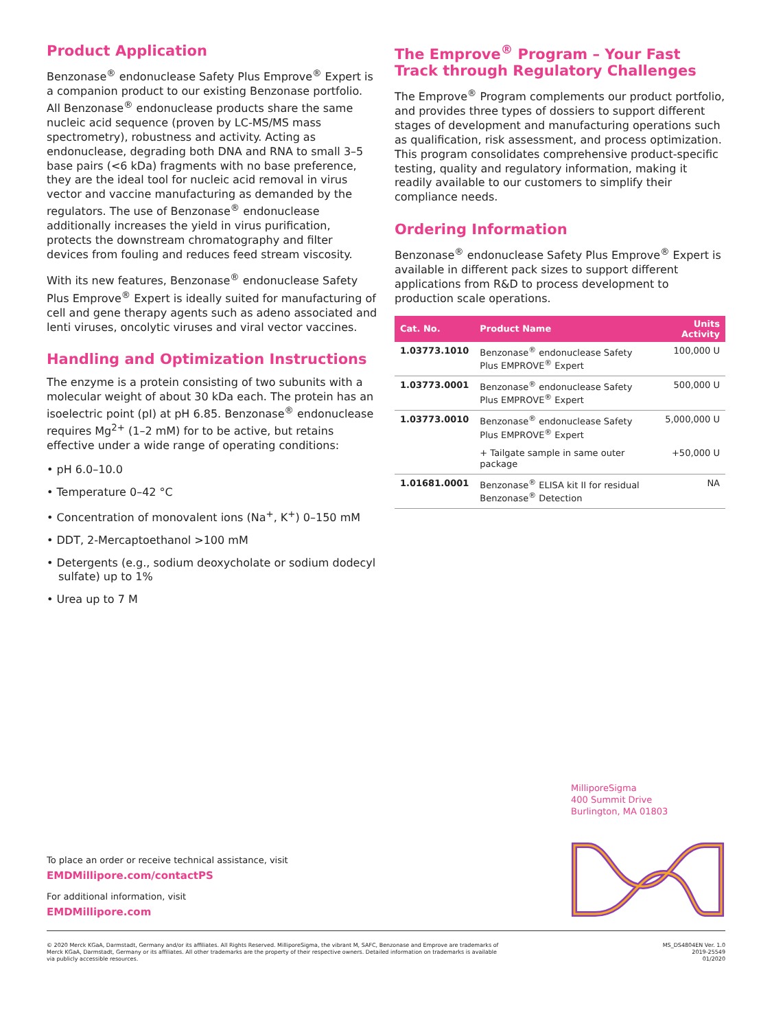Product Application
Benzonase<sup>®</sup> endonuclease Safety Plus Emprove<sup>®</sup> Expert is a companion product to our existing Benzonase portfolio. All Benzonase<sup>®</sup> endonuclease products share the same nucleic acid sequence (proven by LC-MS/MS mass spectrometry), robustness and activity. Acting as endonuclease, degrading both DNA and RNA to small 3–5 base pairs (<6 kDa) fragments with no base preference, they are the ideal tool for nucleic acid removal in virus vector and vaccine manufacturing as demanded by the regulators. The use of Benzonase<sup>®</sup> endonuclease additionally increases the yield in virus purification, protects the downstream chromatography and filter devices from fouling and reduces feed stream viscosity.
With its new features, Benzonase<sup>®</sup> endonuclease Safety Plus Emprove<sup>®</sup> Expert is ideally suited for manufacturing of cell and gene therapy agents such as adeno associated and lenti viruses, oncolytic viruses and viral vector vaccines.
Handling and Optimization Instructions
The enzyme is a protein consisting of two subunits with a molecular weight of about 30 kDa each. The protein has an isoelectric point (pI) at pH 6.85. Benzonase<sup>®</sup> endonuclease requires Mg<sup>2+</sup> (1–2 mM) for to be active, but retains effective under a wide range of operating conditions:
• pH 6.0–10.0
• Temperature 0–42 °C
• Concentration of monovalent ions (Na<sup>+</sup>, K<sup>+</sup>) 0–150 mM
• DDT, 2-Mercaptoethanol >100 mM
• Detergents (e.g., sodium deoxycholate or sodium dodecyl sulfate) up to 1%
• Urea up to 7 M
The Emprove<sup>®</sup> Program – Your Fast Track through Regulatory Challenges
The Emprove<sup>®</sup> Program complements our product portfolio, and provides three types of dossiers to support different stages of development and manufacturing operations such as qualification, risk assessment, and process optimization. This program consolidates comprehensive product-specific testing, quality and regulatory information, making it readily available to our customers to simplify their compliance needs.
Ordering Information
Benzonase<sup>®</sup> endonuclease Safety Plus Emprove<sup>®</sup> Expert is available in different pack sizes to support different applications from R&D to process development to production scale operations.
| Cat. No. | Product Name | Units Activity |
| --- | --- | --- |
| 1.03773.1010 | Benzonase<sup>®</sup> endonuclease Safety Plus EMPROVE<sup>®</sup> Expert | 100,000 U |
| 1.03773.0001 | Benzonase<sup>®</sup> endonuclease Safety Plus EMPROVE<sup>®</sup> Expert | 500,000 U |
| 1.03773.0010 | Benzonase<sup>®</sup> endonuclease Safety Plus EMPROVE<sup>®</sup> Expert | 5,000,000 U |
| | + Tailgate sample in same outer package | +50,000 U |
| 1.01681.0001 | Benzonase<sup>®</sup> ELISA kit II for residual Benzonase<sup>®</sup> Detection | NA |
MilliporeSigma
400 Summit Drive
Burlington, MA 01803
To place an order or receive technical assistance, visit
EMDMillipore.com/contactPS
For additional information, visit
EMDMillipore.com
© 2020 Merck KGaA, Darmstadt, Germany and/or its affiliates. All Rights Reserved. MilliporeSigma, the vibrant M, SAFC, Benzonase and Emprove are trademarks of Merck KGaA, Darmstadt, Germany or its affiliates. All other trademarks are the property of their respective owners. Detailed information on trademarks is available via publicly accessible resources.
MS_DS4804EN Ver. 1.0
2019-25549
01/2020